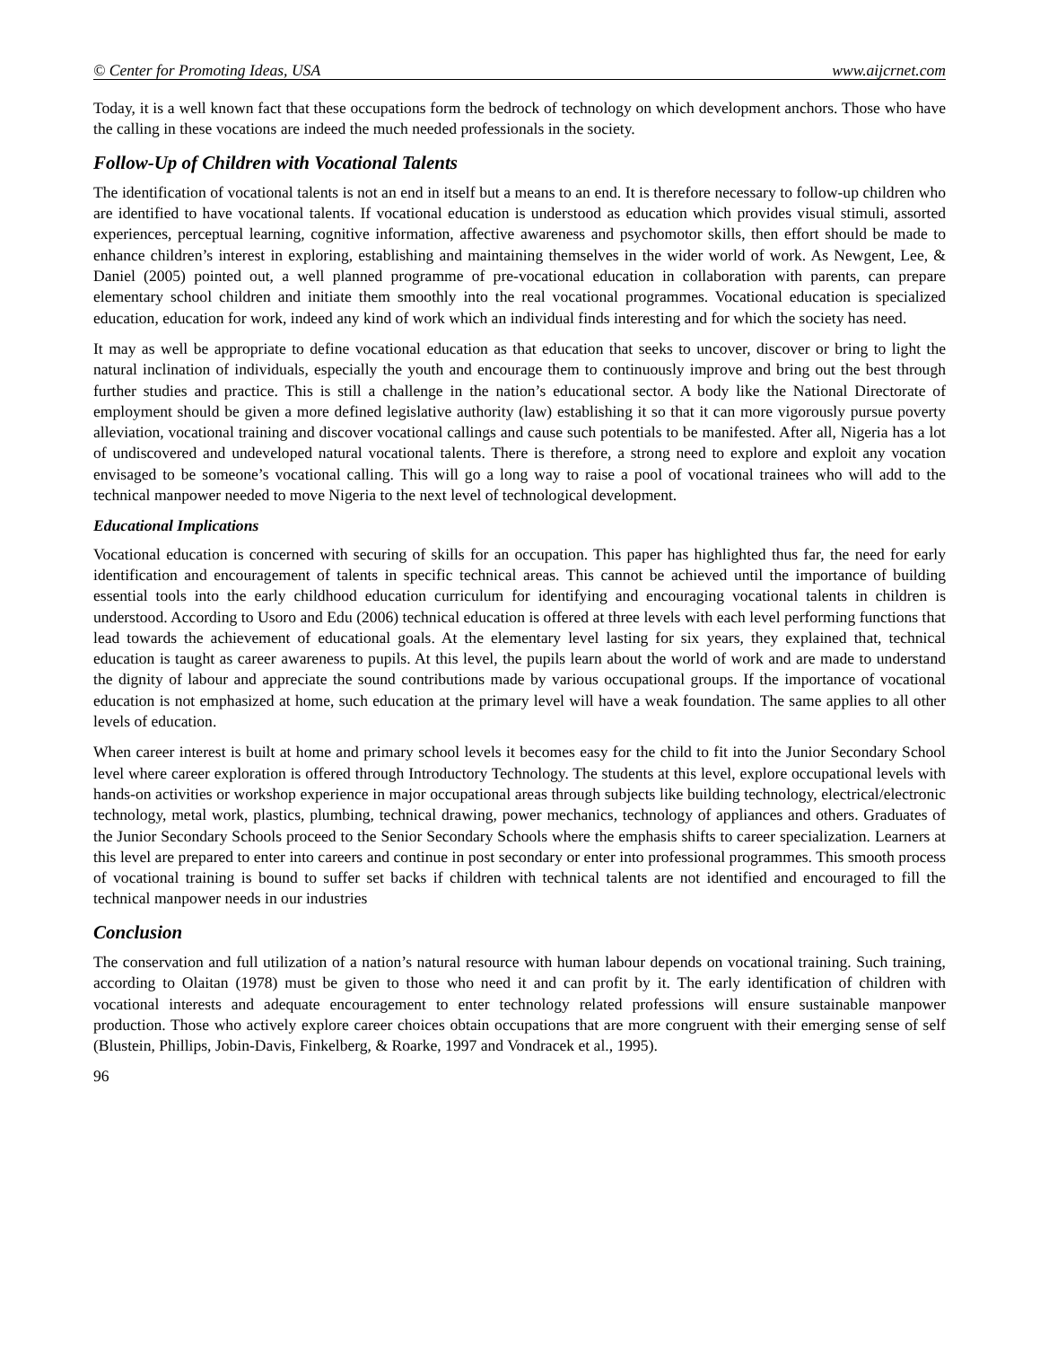© Center for Promoting Ideas, USA www.aijcrnet.com
Today, it is a well known fact that these occupations form the bedrock of technology on which development anchors. Those who have the calling in these vocations are indeed the much needed professionals in the society.
Follow-Up of Children with Vocational Talents
The identification of vocational talents is not an end in itself but a means to an end. It is therefore necessary to follow-up children who are identified to have vocational talents. If vocational education is understood as education which provides visual stimuli, assorted experiences, perceptual learning, cognitive information, affective awareness and psychomotor skills, then effort should be made to enhance children’s interest in exploring, establishing and maintaining themselves in the wider world of work. As Newgent, Lee, & Daniel (2005) pointed out, a well planned programme of pre-vocational education in collaboration with parents, can prepare elementary school children and initiate them smoothly into the real vocational programmes. Vocational education is specialized education, education for work, indeed any kind of work which an individual finds interesting and for which the society has need.
It may as well be appropriate to define vocational education as that education that seeks to uncover, discover or bring to light the natural inclination of individuals, especially the youth and encourage them to continuously improve and bring out the best through further studies and practice. This is still a challenge in the nation’s educational sector. A body like the National Directorate of employment should be given a more defined legislative authority (law) establishing it so that it can more vigorously pursue poverty alleviation, vocational training and discover vocational callings and cause such potentials to be manifested. After all, Nigeria has a lot of undiscovered and undeveloped natural vocational talents. There is therefore, a strong need to explore and exploit any vocation envisaged to be someone’s vocational calling. This will go a long way to raise a pool of vocational trainees who will add to the technical manpower needed to move Nigeria to the next level of technological development.
Educational Implications
Vocational education is concerned with securing of skills for an occupation. This paper has highlighted thus far, the need for early identification and encouragement of talents in specific technical areas. This cannot be achieved until the importance of building essential tools into the early childhood education curriculum for identifying and encouraging vocational talents in children is understood. According to Usoro and Edu (2006) technical education is offered at three levels with each level performing functions that lead towards the achievement of educational goals. At the elementary level lasting for six years, they explained that, technical education is taught as career awareness to pupils. At this level, the pupils learn about the world of work and are made to understand the dignity of labour and appreciate the sound contributions made by various occupational groups. If the importance of vocational education is not emphasized at home, such education at the primary level will have a weak foundation. The same applies to all other levels of education.
When career interest is built at home and primary school levels it becomes easy for the child to fit into the Junior Secondary School level where career exploration is offered through Introductory Technology. The students at this level, explore occupational levels with hands-on activities or workshop experience in major occupational areas through subjects like building technology, electrical/electronic technology, metal work, plastics, plumbing, technical drawing, power mechanics, technology of appliances and others. Graduates of the Junior Secondary Schools proceed to the Senior Secondary Schools where the emphasis shifts to career specialization. Learners at this level are prepared to enter into careers and continue in post secondary or enter into professional programmes. This smooth process of vocational training is bound to suffer set backs if children with technical talents are not identified and encouraged to fill the technical manpower needs in our industries
Conclusion
The conservation and full utilization of a nation’s natural resource with human labour depends on vocational training. Such training, according to Olaitan (1978) must be given to those who need it and can profit by it. The early identification of children with vocational interests and adequate encouragement to enter technology related professions will ensure sustainable manpower production. Those who actively explore career choices obtain occupations that are more congruent with their emerging sense of self (Blustein, Phillips, Jobin-Davis, Finkelberg, & Roarke, 1997 and Vondracek et al., 1995).
96